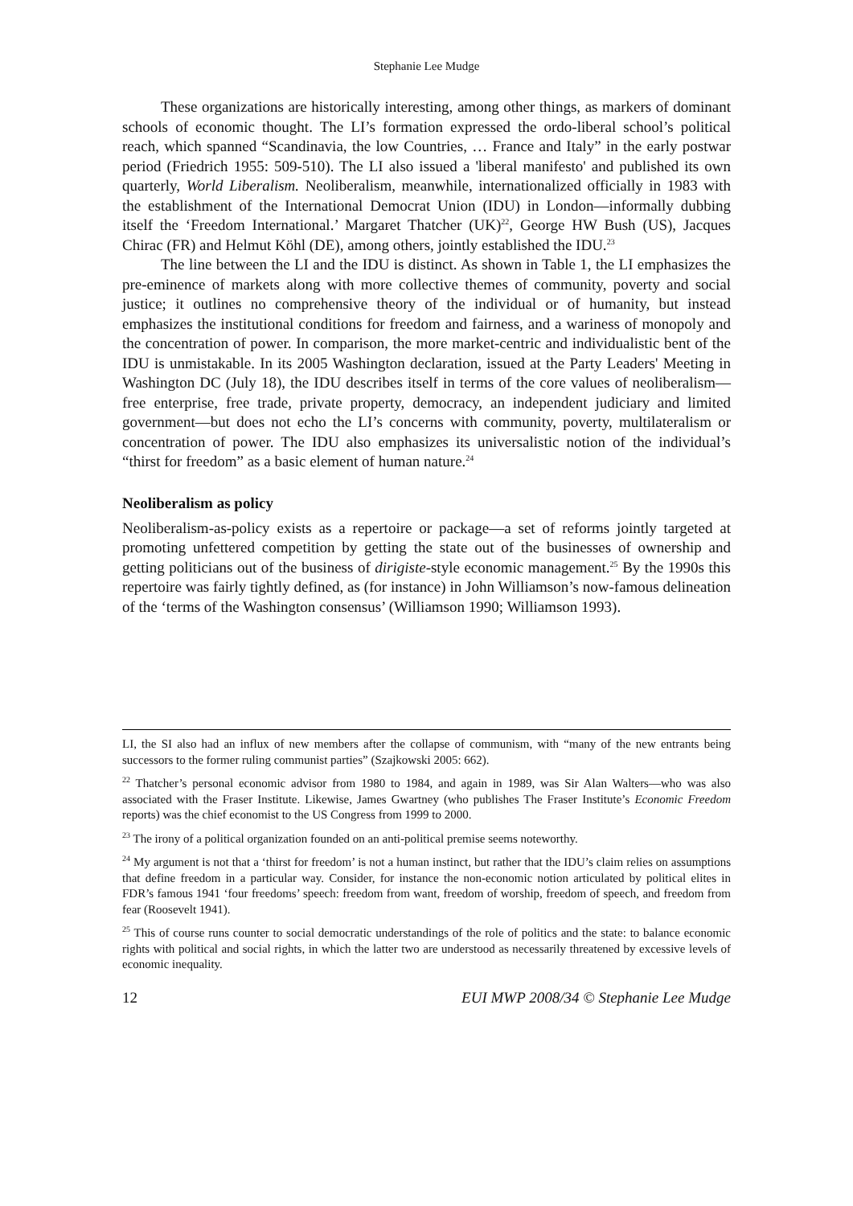Stephanie Lee Mudge
These organizations are historically interesting, among other things, as markers of dominant schools of economic thought. The LI’s formation expressed the ordo-liberal school’s political reach, which spanned “Scandinavia, the low Countries, … France and Italy” in the early postwar period (Friedrich 1955: 509-510). The LI also issued a 'liberal manifesto' and published its own quarterly, World Liberalism. Neoliberalism, meanwhile, internationalized officially in 1983 with the establishment of the International Democrat Union (IDU) in London—informally dubbing itself the ‘Freedom International.’ Margaret Thatcher (UK)<sup>22</sup>, George HW Bush (US), Jacques Chirac (FR) and Helmut Köhl (DE), among others, jointly established the IDU.<sup>23</sup>
The line between the LI and the IDU is distinct. As shown in Table 1, the LI emphasizes the pre-eminence of markets along with more collective themes of community, poverty and social justice; it outlines no comprehensive theory of the individual or of humanity, but instead emphasizes the institutional conditions for freedom and fairness, and a wariness of monopoly and the concentration of power. In comparison, the more market-centric and individualistic bent of the IDU is unmistakable. In its 2005 Washington declaration, issued at the Party Leaders' Meeting in Washington DC (July 18), the IDU describes itself in terms of the core values of neoliberalism—free enterprise, free trade, private property, democracy, an independent judiciary and limited government—but does not echo the LI’s concerns with community, poverty, multilateralism or concentration of power. The IDU also emphasizes its universalistic notion of the individual’s “thirst for freedom” as a basic element of human nature.<sup>24</sup>
Neoliberalism as policy
Neoliberalism-as-policy exists as a repertoire or package—a set of reforms jointly targeted at promoting unfettered competition by getting the state out of the businesses of ownership and getting politicians out of the business of dirigiste-style economic management.<sup>25</sup> By the 1990s this repertoire was fairly tightly defined, as (for instance) in John Williamson’s now-famous delineation of the ‘terms of the Washington consensus’ (Williamson 1990; Williamson 1993).
LI, the SI also had an influx of new members after the collapse of communism, with “many of the new entrants being successors to the former ruling communist parties” (Szajkowski 2005: 662).
<sup>22</sup> Thatcher’s personal economic advisor from 1980 to 1984, and again in 1989, was Sir Alan Walters—who was also associated with the Fraser Institute. Likewise, James Gwartney (who publishes The Fraser Institute’s Economic Freedom reports) was the chief economist to the US Congress from 1999 to 2000.
<sup>23</sup> The irony of a political organization founded on an anti-political premise seems noteworthy.
<sup>24</sup> My argument is not that a ‘thirst for freedom’ is not a human instinct, but rather that the IDU’s claim relies on assumptions that define freedom in a particular way. Consider, for instance the non-economic notion articulated by political elites in FDR’s famous 1941 ‘four freedoms’ speech: freedom from want, freedom of worship, freedom of speech, and freedom from fear (Roosevelt 1941).
<sup>25</sup> This of course runs counter to social democratic understandings of the role of politics and the state: to balance economic rights with political and social rights, in which the latter two are understood as necessarily threatened by excessive levels of economic inequality.
12 EUI MWP 2008/34 © Stephanie Lee Mudge